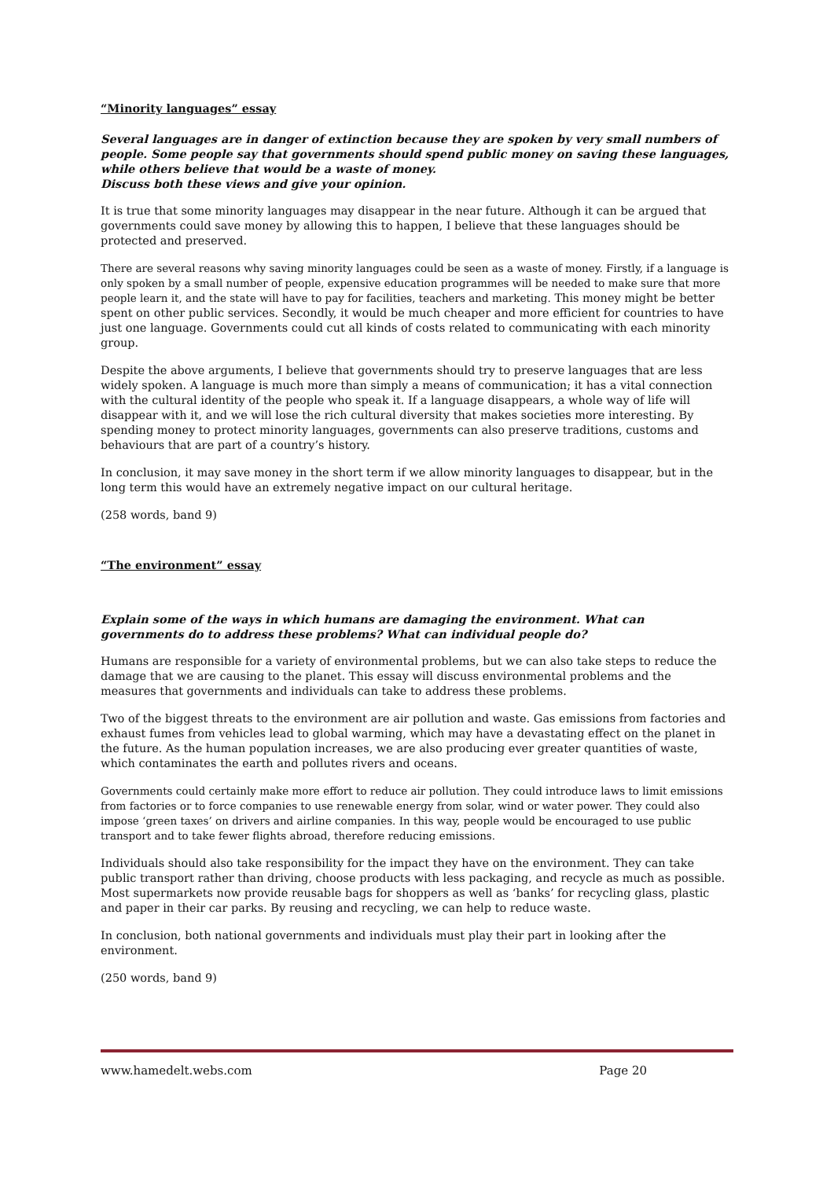“Minority languages” essay
Several languages are in danger of extinction because they are spoken by very small numbers of people. Some people say that governments should spend public money on saving these languages, while others believe that would be a waste of money.
Discuss both these views and give your opinion.
It is true that some minority languages may disappear in the near future. Although it can be argued that governments could save money by allowing this to happen, I believe that these languages should be protected and preserved.
There are several reasons why saving minority languages could be seen as a waste of money. Firstly, if a language is only spoken by a small number of people, expensive education programmes will be needed to make sure that more people learn it, and the state will have to pay for facilities, teachers and marketing. This money might be better spent on other public services. Secondly, it would be much cheaper and more efficient for countries to have just one language. Governments could cut all kinds of costs related to communicating with each minority group.
Despite the above arguments, I believe that governments should try to preserve languages that are less widely spoken. A language is much more than simply a means of communication; it has a vital connection with the cultural identity of the people who speak it. If a language disappears, a whole way of life will disappear with it, and we will lose the rich cultural diversity that makes societies more interesting. By spending money to protect minority languages, governments can also preserve traditions, customs and behaviours that are part of a country’s history.
In conclusion, it may save money in the short term if we allow minority languages to disappear, but in the long term this would have an extremely negative impact on our cultural heritage.
(258 words, band 9)
“The environment” essay
Explain some of the ways in which humans are damaging the environment. What can governments do to address these problems? What can individual people do?
Humans are responsible for a variety of environmental problems, but we can also take steps to reduce the damage that we are causing to the planet. This essay will discuss environmental problems and the measures that governments and individuals can take to address these problems.
Two of the biggest threats to the environment are air pollution and waste. Gas emissions from factories and exhaust fumes from vehicles lead to global warming, which may have a devastating effect on the planet in the future. As the human population increases, we are also producing ever greater quantities of waste, which contaminates the earth and pollutes rivers and oceans.
Governments could certainly make more effort to reduce air pollution. They could introduce laws to limit emissions from factories or to force companies to use renewable energy from solar, wind or water power. They could also impose ‘green taxes’ on drivers and airline companies. In this way, people would be encouraged to use public transport and to take fewer flights abroad, therefore reducing emissions.
Individuals should also take responsibility for the impact they have on the environment. They can take public transport rather than driving, choose products with less packaging, and recycle as much as possible. Most supermarkets now provide reusable bags for shoppers as well as ‘banks’ for recycling glass, plastic and paper in their car parks. By reusing and recycling, we can help to reduce waste.
In conclusion, both national governments and individuals must play their part in looking after the environment.
(250 words, band 9)
www.hamedelt.webs.com Page 20